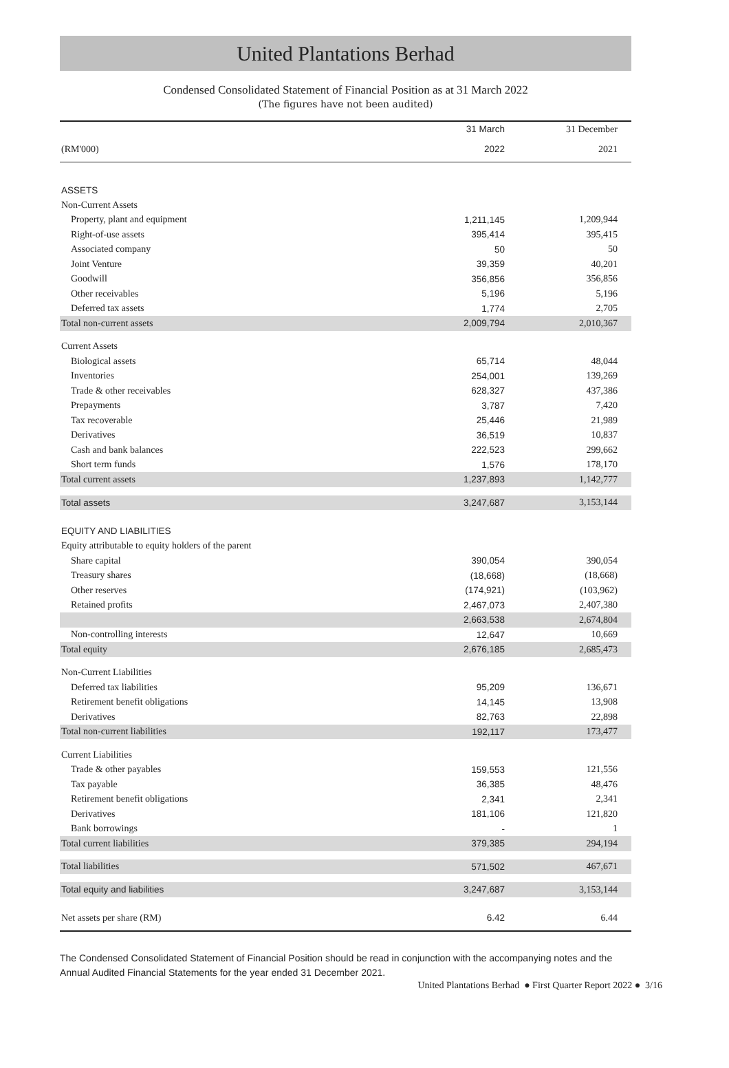United Plantations Berhad
Condensed Consolidated Statement of Financial Position as at 31 March 2022
(The figures have not been audited)
| | 31 March | 31 December |
| (RM'000) | 2022 | 2021 |
| ASSETS | | |
| Non-Current Assets | | |
| Property, plant and equipment | 1,211,145 | 1,209,944 |
| Right-of-use assets | 395,414 | 395,415 |
| Associated company | 50 | 50 |
| Joint Venture | 39,359 | 40,201 |
| Goodwill | 356,856 | 356,856 |
| Other receivables | 5,196 | 5,196 |
| Deferred tax assets | 1,774 | 2,705 |
| Total non-current assets | 2,009,794 | 2,010,367 |
| Current Assets | | |
| Biological assets | 65,714 | 48,044 |
| Inventories | 254,001 | 139,269 |
| Trade & other receivables | 628,327 | 437,386 |
| Prepayments | 3,787 | 7,420 |
| Tax recoverable | 25,446 | 21,989 |
| Derivatives | 36,519 | 10,837 |
| Cash and bank balances | 222,523 | 299,662 |
| Short term funds | 1,576 | 178,170 |
| Total current assets | 1,237,893 | 1,142,777 |
| Total assets | 3,247,687 | 3,153,144 |
| EQUITY AND LIABILITIES | | |
| Equity attributable to equity holders of the parent | | |
| Share capital | 390,054 | 390,054 |
| Treasury shares | (18,668) | (18,668) |
| Other reserves | (174,921) | (103,962) |
| Retained profits | 2,467,073 | 2,407,380 |
| | 2,663,538 | 2,674,804 |
| Non-controlling interests | 12,647 | 10,669 |
| Total equity | 2,676,185 | 2,685,473 |
| Non-Current Liabilities | | |
| Deferred tax liabilities | 95,209 | 136,671 |
| Retirement benefit obligations | 14,145 | 13,908 |
| Derivatives | 82,763 | 22,898 |
| Total non-current liabilities | 192,117 | 173,477 |
| Current Liabilities | | |
| Trade & other payables | 159,553 | 121,556 |
| Tax payable | 36,385 | 48,476 |
| Retirement benefit obligations | 2,341 | 2,341 |
| Derivatives | 181,106 | 121,820 |
| Bank borrowings | - | 1 |
| Total current liabilities | 379,385 | 294,194 |
| Total liabilities | 571,502 | 467,671 |
| Total equity and liabilities | 3,247,687 | 3,153,144 |
| Net assets per share (RM) | 6.42 | 6.44 |
The Condensed Consolidated Statement of Financial Position should be read in conjunction with the accompanying notes and the Annual Audited Financial Statements for the year ended 31 December 2021.
United Plantations Berhad ● First Quarter Report 2022 ● 3/16